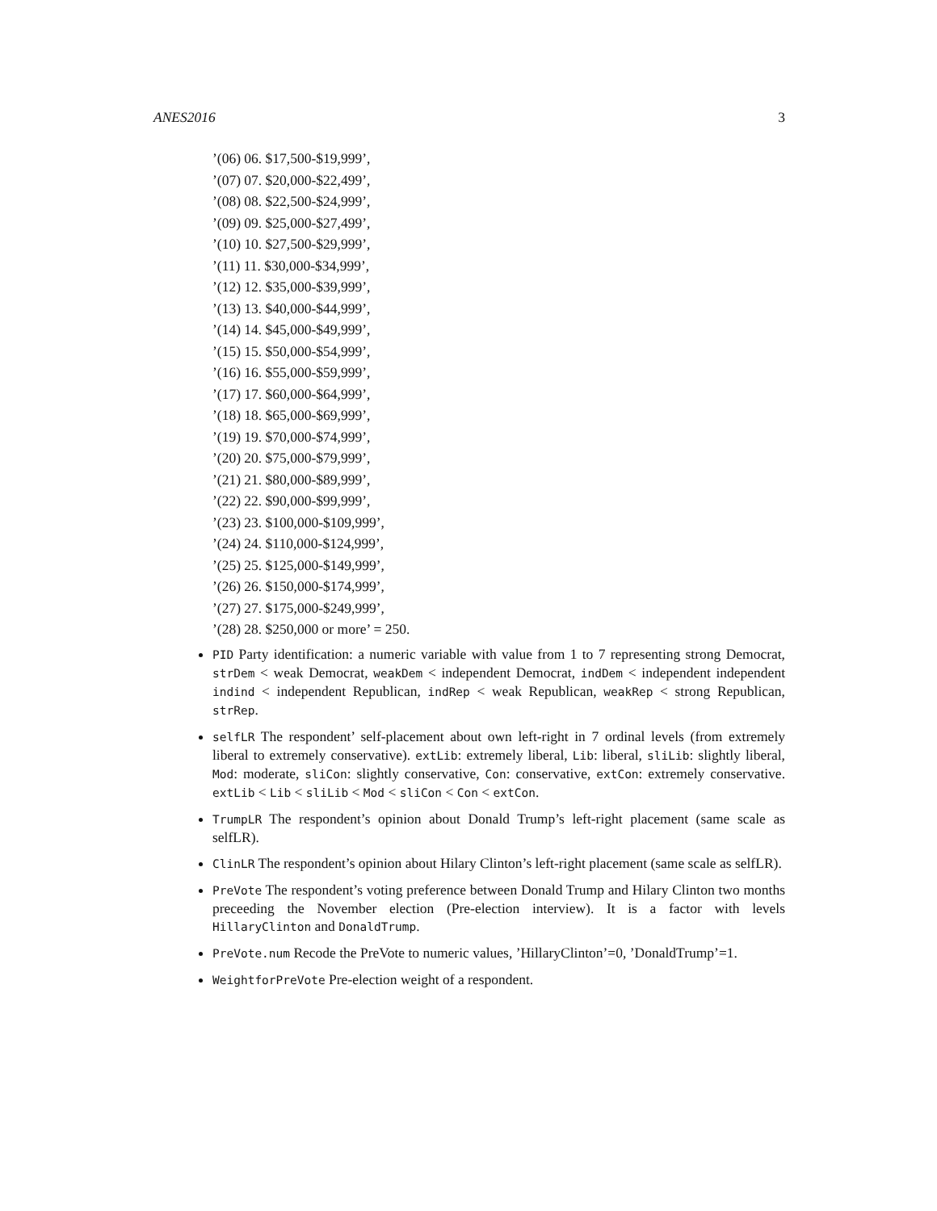ANES2016 3
’(06) 06. $17,500-$19,999’,
’(07) 07. $20,000-$22,499’,
’(08) 08. $22,500-$24,999’,
’(09) 09. $25,000-$27,499’,
’(10) 10. $27,500-$29,999’,
’(11) 11. $30,000-$34,999’,
’(12) 12. $35,000-$39,999’,
’(13) 13. $40,000-$44,999’,
’(14) 14. $45,000-$49,999’,
’(15) 15. $50,000-$54,999’,
’(16) 16. $55,000-$59,999’,
’(17) 17. $60,000-$64,999’,
’(18) 18. $65,000-$69,999’,
’(19) 19. $70,000-$74,999’,
’(20) 20. $75,000-$79,999’,
’(21) 21. $80,000-$89,999’,
’(22) 22. $90,000-$99,999’,
’(23) 23. $100,000-$109,999’,
’(24) 24. $110,000-$124,999’,
’(25) 25. $125,000-$149,999’,
’(26) 26. $150,000-$174,999’,
’(27) 27. $175,000-$249,999’,
’(28) 28. $250,000 or more’ = 250.
PID Party identification: a numeric variable with value from 1 to 7 representing strong Democrat, strDem < weak Democrat, weakDem < independent Democrat, indDem < independent independent indind < independent Republican, indRep < weak Republican, weakRep < strong Republican, strRep.
selfLR The respondent’ self-placement about own left-right in 7 ordinal levels (from extremely liberal to extremely conservative). extLib: extremely liberal, Lib: liberal, sliLib: slightly liberal, Mod: moderate, sliCon: slightly conservative, Con: conservative, extCon: extremely conservative. extLib < Lib < sliLib < Mod < sliCon < Con < extCon.
TrumpLR The respondent’s opinion about Donald Trump’s left-right placement (same scale as selfLR).
ClinLR The respondent’s opinion about Hilary Clinton’s left-right placement (same scale as selfLR).
PreVote The respondent’s voting preference between Donald Trump and Hilary Clinton two months preceeding the November election (Pre-election interview). It is a factor with levels HillaryClinton and DonaldTrump.
PreVote.num Recode the PreVote to numeric values, ’HillaryClinton’=0, ’DonaldTrump’=1.
WeightforPreVote Pre-election weight of a respondent.